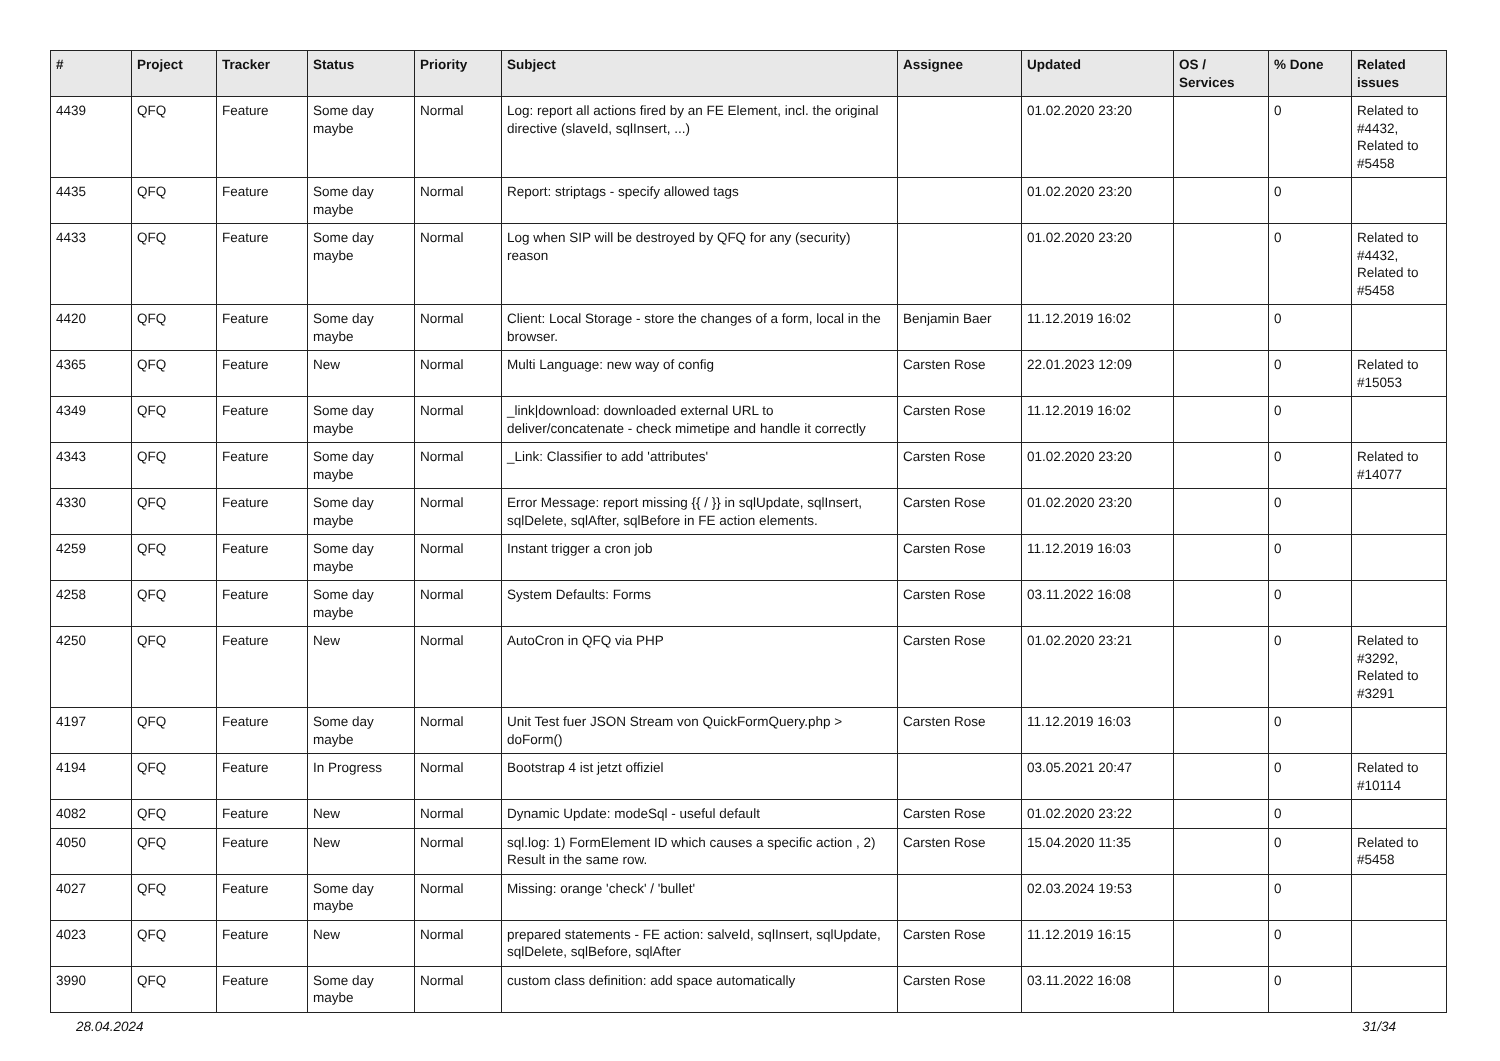| # | Project | Tracker | Status | Priority | Subject | Assignee | Updated | OS / Services | % Done | Related issues |
| --- | --- | --- | --- | --- | --- | --- | --- | --- | --- | --- |
| 4439 | QFQ | Feature | Some day maybe | Normal | Log: report all actions fired by an FE Element, incl. the original directive (slaveId, sqlInsert, ...) | | 01.02.2020 23:20 | | 0 | Related to #4432, Related to #5458 |
| 4435 | QFQ | Feature | Some day maybe | Normal | Report: striptags - specify allowed tags | | 01.02.2020 23:20 | | 0 | |
| 4433 | QFQ | Feature | Some day maybe | Normal | Log when SIP will be destroyed by QFQ for any (security) reason | | 01.02.2020 23:20 | | 0 | Related to #4432, Related to #5458 |
| 4420 | QFQ | Feature | Some day maybe | Normal | Client: Local Storage - store the changes of a form, local in the browser. | Benjamin Baer | 11.12.2019 16:02 | | 0 | |
| 4365 | QFQ | Feature | New | Normal | Multi Language: new way of config | Carsten Rose | 22.01.2023 12:09 | | 0 | Related to #15053 |
| 4349 | QFQ | Feature | Some day maybe | Normal | _link/download: downloaded external URL to deliver/concatenate - check mimetipe and handle it correctly | Carsten Rose | 11.12.2019 16:02 | | 0 | |
| 4343 | QFQ | Feature | Some day maybe | Normal | _Link: Classifier to add 'attributes' | Carsten Rose | 01.02.2020 23:20 | | 0 | Related to #14077 |
| 4330 | QFQ | Feature | Some day maybe | Normal | Error Message: report missing {{ / }} in sqlUpdate, sqlInsert, sqlDelete, sqlAfter, sqlBefore in FE action elements. | Carsten Rose | 01.02.2020 23:20 | | 0 | |
| 4259 | QFQ | Feature | Some day maybe | Normal | Instant trigger a cron job | Carsten Rose | 11.12.2019 16:03 | | 0 | |
| 4258 | QFQ | Feature | Some day maybe | Normal | System Defaults: Forms | Carsten Rose | 03.11.2022 16:08 | | 0 | |
| 4250 | QFQ | Feature | New | Normal | AutoCron in QFQ via PHP | Carsten Rose | 01.02.2020 23:21 | | 0 | Related to #3292, Related to #3291 |
| 4197 | QFQ | Feature | Some day maybe | Normal | Unit Test fuer JSON Stream von QuickFormQuery.php > doForm() | Carsten Rose | 11.12.2019 16:03 | | 0 | |
| 4194 | QFQ | Feature | In Progress | Normal | Bootstrap 4 ist jetzt offiziel | | 03.05.2021 20:47 | | 0 | Related to #10114 |
| 4082 | QFQ | Feature | New | Normal | Dynamic Update: modeSql - useful default | Carsten Rose | 01.02.2020 23:22 | | 0 | |
| 4050 | QFQ | Feature | New | Normal | sql.log: 1) FormElement ID which causes a specific action , 2) Result in the same row. | Carsten Rose | 15.04.2020 11:35 | | 0 | Related to #5458 |
| 4027 | QFQ | Feature | Some day maybe | Normal | Missing: orange 'check' / 'bullet' | | 02.03.2024 19:53 | | 0 | |
| 4023 | QFQ | Feature | New | Normal | prepared statements - FE action: salveId, sqlInsert, sqlUpdate, sqlDelete, sqlBefore, sqlAfter | Carsten Rose | 11.12.2019 16:15 | | 0 | |
| 3990 | QFQ | Feature | Some day maybe | Normal | custom class definition: add space automatically | Carsten Rose | 03.11.2022 16:08 | | 0 | |
28.04.2024 31/34